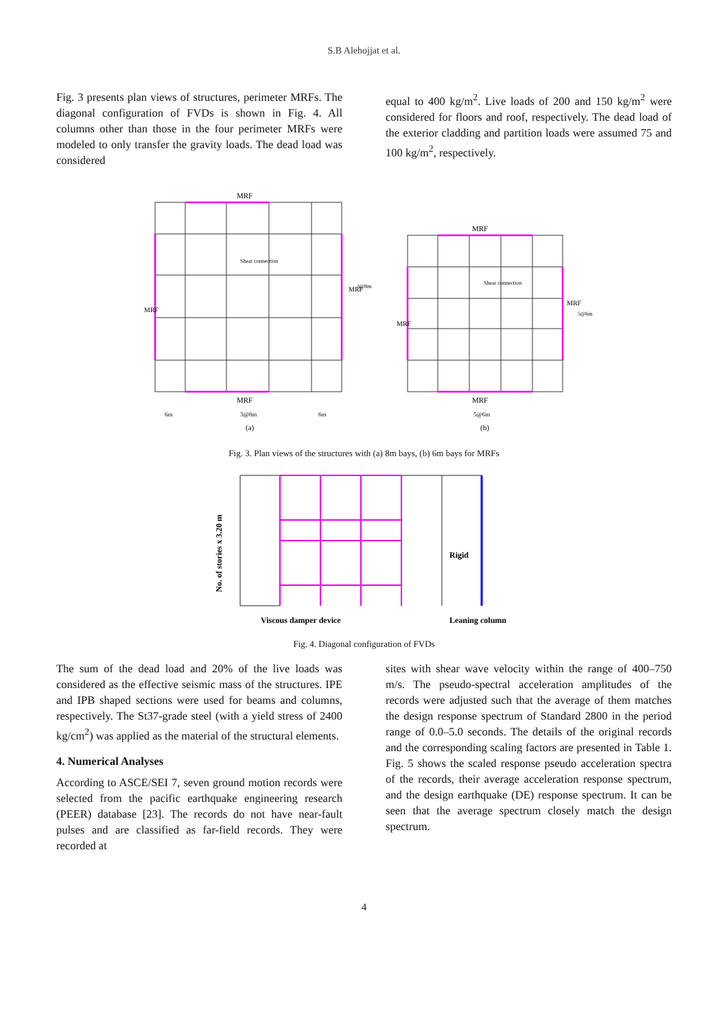S.B Alehojjat et al.
Fig. 3 presents plan views of structures, perimeter MRFs. The diagonal configuration of FVDs is shown in Fig. 4. All columns other than those in the four perimeter MRFs were modeled to only transfer the gravity loads. The dead load was considered
equal to 400 kg/m<sup>2</sup>. Live loads of 200 and 150 kg/m<sup>2</sup> were considered for floors and roof, respectively. The dead load of the exterior cladding and partition loads were assumed 75 and 100 kg/m<sup>2</sup>, respectively.
MRF
MRF
Shear connection
MRF
MRF
Shear connection
6m
3@8m
6m
5@6m
(a)
(b)
MRF
MRF
3@8m
MRF
MRF
5@6m
Fig. 3. Plan views of the structures with (a) 8m bays, (b) 6m bays for MRFs
Rigid
No. of stories x 3.20 m
Viscous damper device
Leaning column
Fig. 4. Diagonal configuration of FVDs
The sum of the dead load and 20% of the live loads was considered as the effective seismic mass of the structures. IPE and IPB shaped sections were used for beams and columns, respectively. The St37-grade steel (with a yield stress of 2400 kg/cm<sup>2</sup>) was applied as the material of the structural elements.
4. Numerical Analyses
According to ASCE/SEI 7, seven ground motion records were selected from the pacific earthquake engineering research (PEER) database [23]. The records do not have near-fault pulses and are classified as far-field records. They were recorded at
sites with shear wave velocity within the range of 400–750 m/s. The pseudo-spectral acceleration amplitudes of the records were adjusted such that the average of them matches the design response spectrum of Standard 2800 in the period range of 0.0–5.0 seconds. The details of the original records and the corresponding scaling factors are presented in Table 1. Fig. 5 shows the scaled response pseudo acceleration spectra of the records, their average acceleration response spectrum, and the design earthquake (DE) response spectrum. It can be seen that the average spectrum closely match the design spectrum.
4